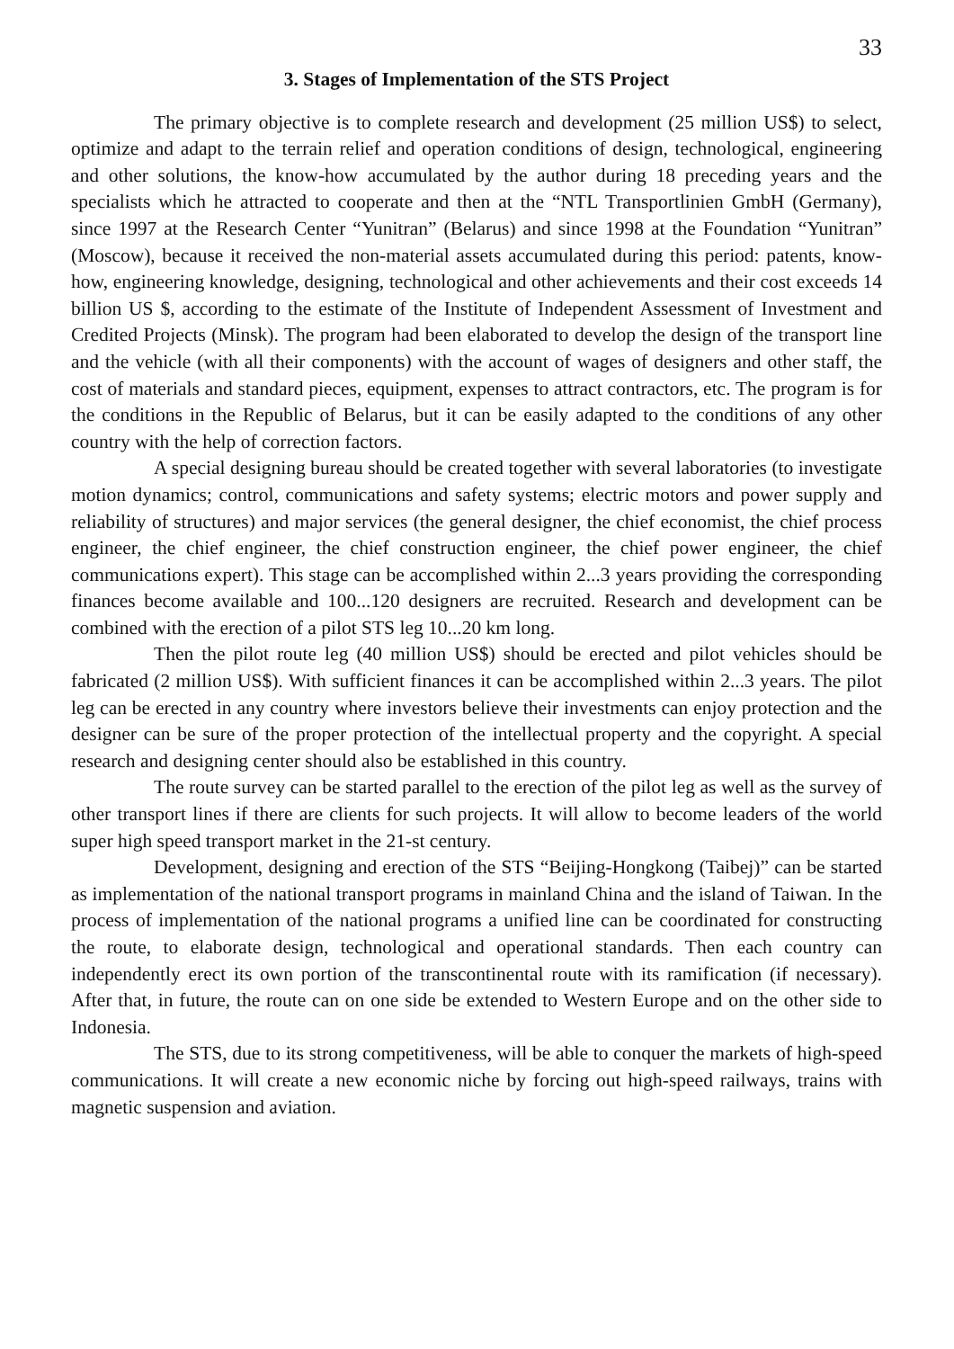33
3. Stages of Implementation of the STS Project
The primary objective is to complete research and development (25 million US$) to select, optimize and adapt to the terrain relief and operation conditions of design, technological, engineering and other solutions, the know-how accumulated by the author during 18 preceding years and the specialists which he attracted to cooperate and then at the “NTL Transportlinien GmbH (Germany), since 1997 at the Research Center “Yunitran” (Belarus) and since 1998 at the Foundation “Yunitran” (Moscow), because it received the non-material assets accumulated during this period: patents, know-how, engineering knowledge, designing, technological and other achievements and their cost exceeds 14 billion US $, according to the estimate of the Institute of Independent Assessment of Investment and Credited Projects (Minsk). The program had been elaborated to develop the design of the transport line and the vehicle (with all their components) with the account of wages of designers and other staff, the cost of materials and standard pieces, equipment, expenses to attract contractors, etc. The program is for the conditions in the Republic of Belarus, but it can be easily adapted to the conditions of any other country with the help of correction factors.
A special designing bureau should be created together with several laboratories (to investigate motion dynamics; control, communications and safety systems; electric motors and power supply and reliability of structures) and major services (the general designer, the chief economist, the chief process engineer, the chief engineer, the chief construction engineer, the chief power engineer, the chief communications expert). This stage can be accomplished within 2...3 years providing the corresponding finances become available and 100...120 designers are recruited. Research and development can be combined with the erection of a pilot STS leg 10...20 km long.
Then the pilot route leg (40 million US$) should be erected and pilot vehicles should be fabricated (2 million US$). With sufficient finances it can be accomplished within 2...3 years. The pilot leg can be erected in any country where investors believe their investments can enjoy protection and the designer can be sure of the proper protection of the intellectual property and the copyright. A special research and designing center should also be established in this country.
The route survey can be started parallel to the erection of the pilot leg as well as the survey of other transport lines if there are clients for such projects. It will allow to become leaders of the world super high speed transport market in the 21-st century.
Development, designing and erection of the STS “Beijing-Hongkong (Taibej)” can be started as implementation of the national transport programs in mainland China and the island of Taiwan. In the process of implementation of the national programs a unified line can be coordinated for constructing the route, to elaborate design, technological and operational standards. Then each country can independently erect its own portion of the transcontinental route with its ramification (if necessary). After that, in future, the route can on one side be extended to Western Europe and on the other side to Indonesia.
The STS, due to its strong competitiveness, will be able to conquer the markets of high-speed communications. It will create a new economic niche by forcing out high-speed railways, trains with magnetic suspension and aviation.